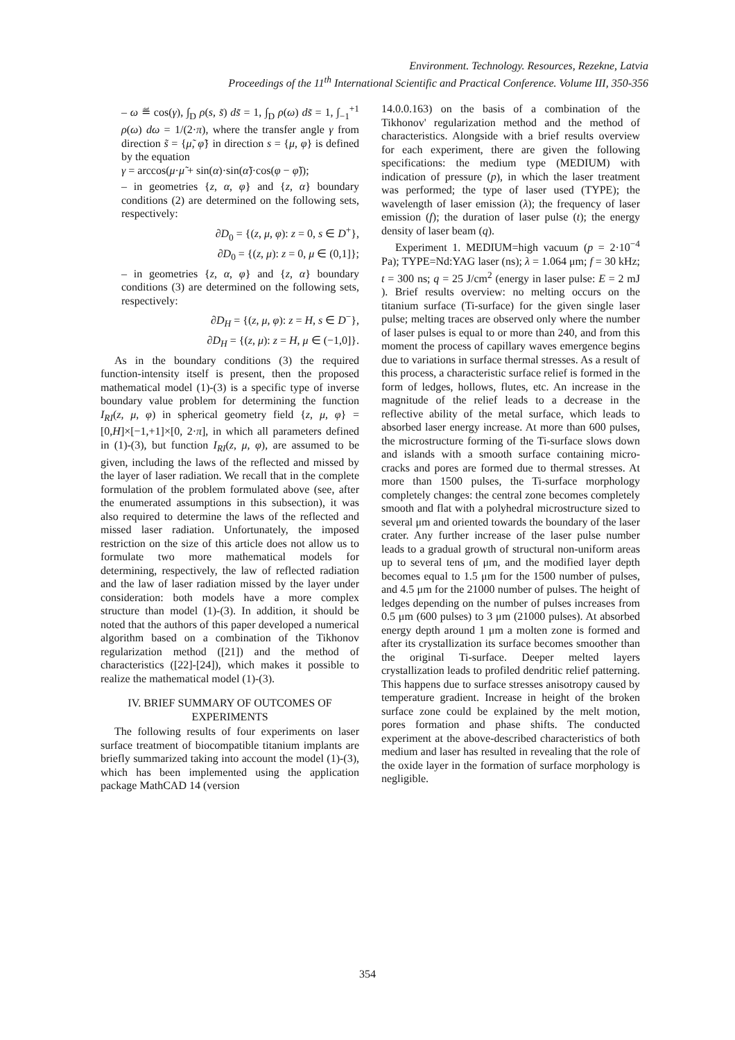Environment. Technology. Resources, Rezekne, Latvia
Proceedings of the 11<sup>th</sup> International Scientific and Practical Conference. Volume III, 350-356
– ω ≝ cos(γ), ∫<sub>D</sub> ρ(s, s̃) ds̃ = 1, ∫<sub>D</sub> ρ(ω) ds̃ = 1, ∫<sub>−1</sub><sup>+1</sup> ρ(ω) dω = 1/(2·π), where the transfer angle γ from direction s̃ = {μ̃, φ̃} in direction s = {μ, φ} is defined by the equation
γ = arccos(μ·μ̃ + sin(α)·sin(α̃)·cos(φ − φ̃));
– in geometries {z, α, φ} and {z, α} boundary conditions (2) are determined on the following sets, respectively:
∂D<sub>0</sub> = {(z, μ, φ): z = 0, s ∈ D<sup>+</sup>},
∂D<sub>0</sub> = {(z, μ): z = 0, μ ∈ (0,1]};
– in geometries {z, α, φ} and {z, α} boundary conditions (3) are determined on the following sets, respectively:
∂D<sub>H</sub> = {(z, μ, φ): z = H, s ∈ D<sup>−</sup>},
∂D<sub>H</sub> = {(z, μ): z = H, μ ∈ (−1,0]}.
As in the boundary conditions (3) the required function-intensity itself is present, then the proposed mathematical model (1)-(3) is a specific type of inverse boundary value problem for determining the function I<sub>RI</sub>(z, μ, φ) in spherical geometry field {z, μ, φ} = [0,H]×[−1,+1]×[0, 2·π], in which all parameters defined in (1)-(3), but function I<sub>RI</sub>(z, μ, φ), are assumed to be given, including the laws of the reflected and missed by the layer of laser radiation. We recall that in the complete formulation of the problem formulated above (see, after the enumerated assumptions in this subsection), it was also required to determine the laws of the reflected and missed laser radiation. Unfortunately, the imposed restriction on the size of this article does not allow us to formulate two more mathematical models for determining, respectively, the law of reflected radiation and the law of laser radiation missed by the layer under consideration: both models have a more complex structure than model (1)-(3). In addition, it should be noted that the authors of this paper developed a numerical algorithm based on a combination of the Tikhonov regularization method ([21]) and the method of characteristics ([22]-[24]), which makes it possible to realize the mathematical model (1)-(3).
IV. BRIEF SUMMARY OF OUTCOMES OF EXPERIMENTS
The following results of four experiments on laser surface treatment of biocompatible titanium implants are briefly summarized taking into account the model (1)-(3), which has been implemented using the application package MathCAD 14 (version
14.0.0.163) on the basis of a combination of the Tikhonov' regularization method and the method of characteristics. Alongside with a brief results overview for each experiment, there are given the following specifications: the medium type (MEDIUM) with indication of pressure (p), in which the laser treatment was performed; the type of laser used (TYPE); the wavelength of laser emission (λ); the frequency of laser emission (f); the duration of laser pulse (t); the energy density of laser beam (q).
Experiment 1. MEDIUM=high vacuum (p = 2·10<sup>−4</sup> Pa); TYPE=Nd:YAG laser (ns); λ = 1.064 μm; f = 30 kHz; t = 300 ns; q = 25 J/cm<sup>2</sup> (energy in laser pulse: E = 2 mJ ). Brief results overview: no melting occurs on the titanium surface (Ti-surface) for the given single laser pulse; melting traces are observed only where the number of laser pulses is equal to or more than 240, and from this moment the process of capillary waves emergence begins due to variations in surface thermal stresses. As a result of this process, a characteristic surface relief is formed in the form of ledges, hollows, flutes, etc. An increase in the magnitude of the relief leads to a decrease in the reflective ability of the metal surface, which leads to absorbed laser energy increase. At more than 600 pulses, the microstructure forming of the Ti-surface slows down and islands with a smooth surface containing micro-cracks and pores are formed due to thermal stresses. At more than 1500 pulses, the Ti-surface morphology completely changes: the central zone becomes completely smooth and flat with a polyhedral microstructure sized to several μm and oriented towards the boundary of the laser crater. Any further increase of the laser pulse number leads to a gradual growth of structural non-uniform areas up to several tens of μm, and the modified layer depth becomes equal to 1.5 μm for the 1500 number of pulses, and 4.5 μm for the 21000 number of pulses. The height of ledges depending on the number of pulses increases from 0.5 μm (600 pulses) to 3 μm (21000 pulses). At absorbed energy depth around 1 μm a molten zone is formed and after its crystallization its surface becomes smoother than the original Ti-surface. Deeper melted layers crystallization leads to profiled dendritic relief patterning. This happens due to surface stresses anisotropy caused by temperature gradient. Increase in height of the broken surface zone could be explained by the melt motion, pores formation and phase shifts. The conducted experiment at the above-described characteristics of both medium and laser has resulted in revealing that the role of the oxide layer in the formation of surface morphology is negligible.
354